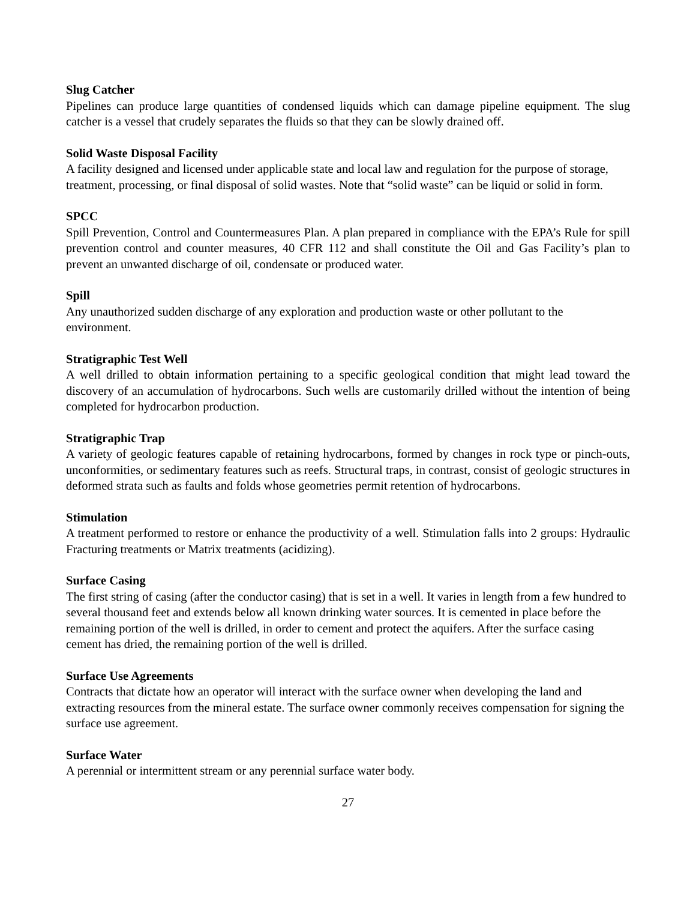Slug Catcher
Pipelines can produce large quantities of condensed liquids which can damage pipeline equipment. The slug catcher is a vessel that crudely separates the fluids so that they can be slowly drained off.
Solid Waste Disposal Facility
A facility designed and licensed under applicable state and local law and regulation for the purpose of storage, treatment, processing, or final disposal of solid wastes. Note that “solid waste” can be liquid or solid in form.
SPCC
Spill Prevention, Control and Countermeasures Plan. A plan prepared in compliance with the EPA’s Rule for spill prevention control and counter measures, 40 CFR 112 and shall constitute the Oil and Gas Facility’s plan to prevent an unwanted discharge of oil, condensate or produced water.
Spill
Any unauthorized sudden discharge of any exploration and production waste or other pollutant to the environment.
Stratigraphic Test Well
A well drilled to obtain information pertaining to a specific geological condition that might lead toward the discovery of an accumulation of hydrocarbons. Such wells are customarily drilled without the intention of being completed for hydrocarbon production.
Stratigraphic Trap
A variety of geologic features capable of retaining hydrocarbons, formed by changes in rock type or pinch-outs, unconformities, or sedimentary features such as reefs. Structural traps, in contrast, consist of geologic structures in deformed strata such as faults and folds whose geometries permit retention of hydrocarbons.
Stimulation
A treatment performed to restore or enhance the productivity of a well. Stimulation falls into 2 groups: Hydraulic Fracturing treatments or Matrix treatments (acidizing).
Surface Casing
The first string of casing (after the conductor casing) that is set in a well. It varies in length from a few hundred to several thousand feet and extends below all known drinking water sources. It is cemented in place before the remaining portion of the well is drilled, in order to cement and protect the aquifers. After the surface casing cement has dried, the remaining portion of the well is drilled.
Surface Use Agreements
Contracts that dictate how an operator will interact with the surface owner when developing the land and extracting resources from the mineral estate. The surface owner commonly receives compensation for signing the surface use agreement.
Surface Water
A perennial or intermittent stream or any perennial surface water body.
27